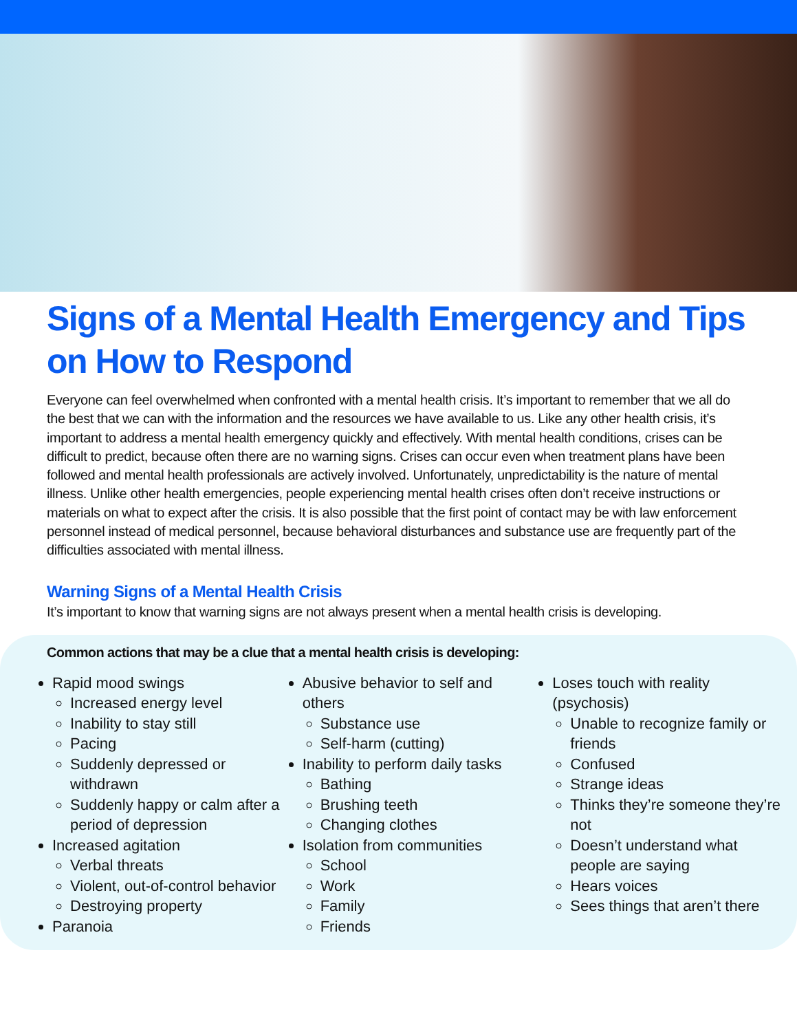Signs of a Mental Health Emergency and Tips on How to Respond
Everyone can feel overwhelmed when confronted with a mental health crisis. It’s important to remember that we all do the best that we can with the information and the resources we have available to us. Like any other health crisis, it’s important to address a mental health emergency quickly and effectively. With mental health conditions, crises can be difficult to predict, because often there are no warning signs. Crises can occur even when treatment plans have been followed and mental health professionals are actively involved. Unfortunately, unpredictability is the nature of mental illness. Unlike other health emergencies, people experiencing mental health crises often don’t receive instructions or materials on what to expect after the crisis. It is also possible that the first point of contact may be with law enforcement personnel instead of medical personnel, because behavioral disturbances and substance use are frequently part of the difficulties associated with mental illness.
Warning Signs of a Mental Health Crisis
It’s important to know that warning signs are not always present when a mental health crisis is developing.
Common actions that may be a clue that a mental health crisis is developing:
Rapid mood swings
Increased energy level
Inability to stay still
Pacing
Suddenly depressed or withdrawn
Suddenly happy or calm after a period of depression
Increased agitation
Verbal threats
Violent, out-of-control behavior
Destroying property
Paranoia
Abusive behavior to self and others
Substance use
Self-harm (cutting)
Inability to perform daily tasks
Bathing
Brushing teeth
Changing clothes
Isolation from communities
School
Work
Family
Friends
Loses touch with reality (psychosis)
Unable to recognize family or friends
Confused
Strange ideas
Thinks they’re someone they’re not
Doesn’t understand what people are saying
Hears voices
Sees things that aren’t there